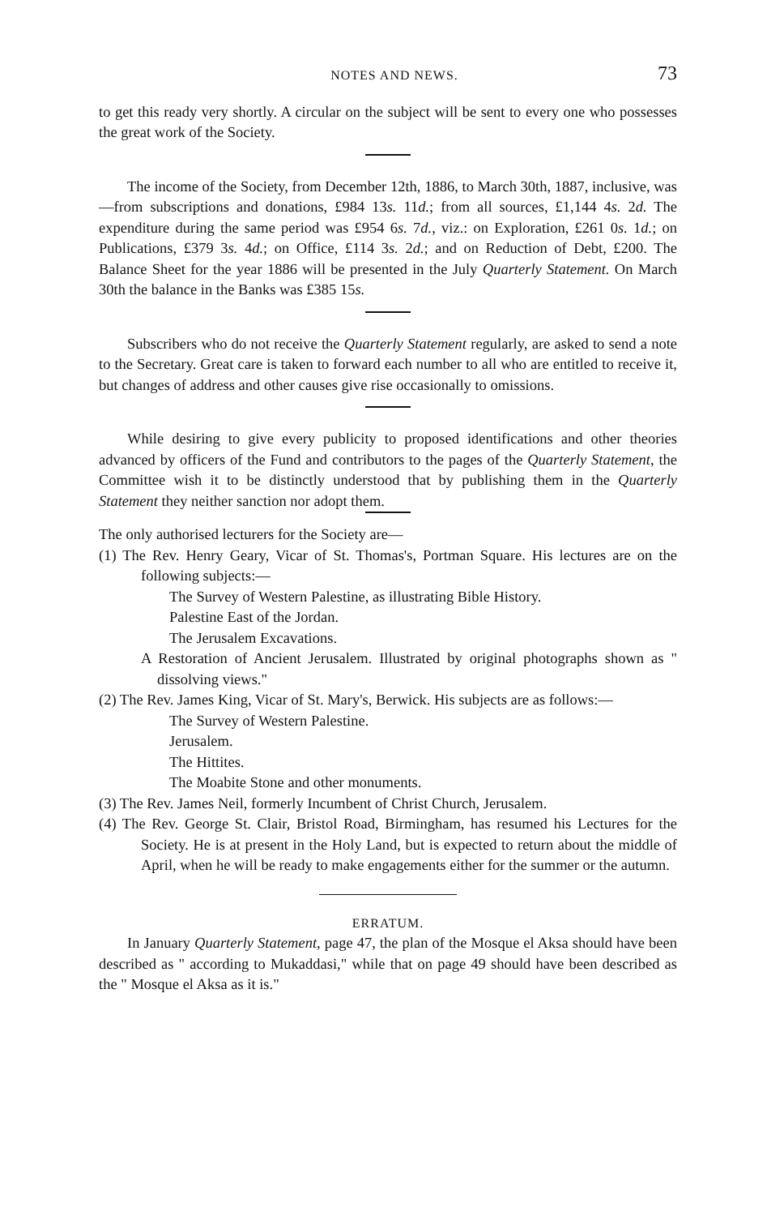NOTES AND NEWS. 73
to get this ready very shortly. A circular on the subject will be sent to every one who possesses the great work of the Society.
The income of the Society, from December 12th, 1886, to March 30th, 1887, inclusive, was—from subscriptions and donations, £984 13s. 11d.; from all sources, £1,144 4s. 2d. The expenditure during the same period was £954 6s. 7d., viz.: on Exploration, £261 0s. 1d.; on Publications, £379 3s. 4d.; on Office, £114 3s. 2d.; and on Reduction of Debt, £200. The Balance Sheet for the year 1886 will be presented in the July Quarterly Statement. On March 30th the balance in the Banks was £385 15s.
Subscribers who do not receive the Quarterly Statement regularly, are asked to send a note to the Secretary. Great care is taken to forward each number to all who are entitled to receive it, but changes of address and other causes give rise occasionally to omissions.
While desiring to give every publicity to proposed identifications and other theories advanced by officers of the Fund and contributors to the pages of the Quarterly Statement, the Committee wish it to be distinctly understood that by publishing them in the Quarterly Statement they neither sanction nor adopt them.
The only authorised lecturers for the Society are—
(1) The Rev. Henry Geary, Vicar of St. Thomas's, Portman Square. His lectures are on the following subjects:—
The Survey of Western Palestine, as illustrating Bible History.
Palestine East of the Jordan.
The Jerusalem Excavations.
A Restoration of Ancient Jerusalem. Illustrated by original photographs shown as " dissolving views."
(2) The Rev. James King, Vicar of St. Mary's, Berwick. His subjects are as follows:—
The Survey of Western Palestine.
Jerusalem.
The Hittites.
The Moabite Stone and other monuments.
(3) The Rev. James Neil, formerly Incumbent of Christ Church, Jerusalem.
(4) The Rev. George St. Clair, Bristol Road, Birmingham, has resumed his Lectures for the Society. He is at present in the Holy Land, but is expected to return about the middle of April, when he will be ready to make engagements either for the summer or the autumn.
ERRATUM.
In January Quarterly Statement, page 47, the plan of the Mosque el Aksa should have been described as " according to Mukaddasi," while that on page 49 should have been described as the " Mosque el Aksa as it is."